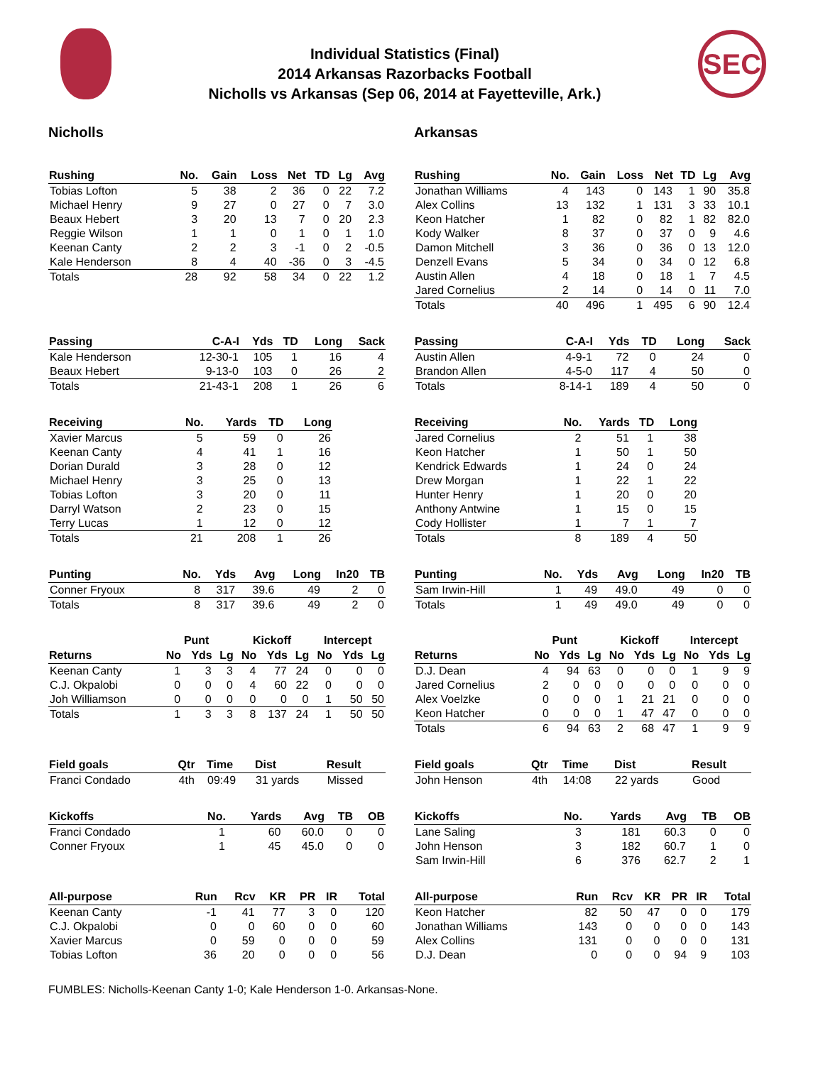Individual Statistics (Final)
2014 Arkansas Razorbacks Football
Nicholls vs Arkansas (Sep 06, 2014 at Fayetteville, Ark.)
SEC
Nicholls
| Rushing | No. | Gain | Loss | Net | TD | Lg | Avg |
| --- | --- | --- | --- | --- | --- | --- | --- |
| Tobias Lofton | 5 | 38 | 2 | 36 | 0 | 22 | 7.2 |
| Michael Henry | 9 | 27 | 0 | 27 | 0 | 7 | 3.0 |
| Beaux Hebert | 3 | 20 | 13 | 7 | 0 | 20 | 2.3 |
| Reggie Wilson | 1 | 1 | 0 | 1 | 0 | 1 | 1.0 |
| Keenan Canty | 2 | 2 | 3 | -1 | 0 | 2 | -0.5 |
| Kale Henderson | 8 | 4 | 40 | -36 | 0 | 3 | -4.5 |
| Totals | 28 | 92 | 58 | 34 | 0 | 22 | 1.2 |
| Passing | C-A-I | Yds | TD | Long | Sack |
| --- | --- | --- | --- | --- | --- |
| Kale Henderson | 12-30-1 | 105 | 1 | 16 | 4 |
| Beaux Hebert | 9-13-0 | 103 | 0 | 26 | 2 |
| Totals | 21-43-1 | 208 | 1 | 26 | 6 |
| Receiving | No. | Yards | TD | Long |
| --- | --- | --- | --- | --- |
| Xavier Marcus | 5 | 59 | 0 | 26 |
| Keenan Canty | 4 | 41 | 1 | 16 |
| Dorian Durald | 3 | 28 | 0 | 12 |
| Michael Henry | 3 | 25 | 0 | 13 |
| Tobias Lofton | 3 | 20 | 0 | 11 |
| Darryl Watson | 2 | 23 | 0 | 15 |
| Terry Lucas | 1 | 12 | 0 | 12 |
| Totals | 21 | 208 | 1 | 26 |
| Punting | No. | Yds | Avg | Long | In20 | TB |
| --- | --- | --- | --- | --- | --- | --- |
| Conner Fryoux | 8 | 317 | 39.6 | 49 | 2 | 0 |
| Totals | 8 | 317 | 39.6 | 49 | 2 | 0 |
| | Punt | | | Kickoff | | | Intercept | | |
| Returns | No | Yds | Lg | No | Yds | Lg | No | Yds | Lg |
| Keenan Canty | 1 | 3 | 3 | 4 | 77 | 24 | 0 | 0 | 0 |
| C.J. Okpalobi | 0 | 0 | 0 | 4 | 60 | 22 | 0 | 0 | 0 |
| Joh Williamson | 0 | 0 | 0 | 0 | 0 | 0 | 1 | 50 | 50 |
| Totals | 1 | 3 | 3 | 8 | 137 | 24 | 1 | 50 | 50 |
| Field goals | Qtr | Time | Dist | Result |
| --- | --- | --- | --- | --- |
| Franci Condado | 4th | 09:49 | 31 yards | Missed |
| Kickoffs | No. | Yards | Avg | TB | OB |
| --- | --- | --- | --- | --- | --- |
| Franci Condado | 1 | 60 | 60.0 | 0 | 0 |
| Conner Fryoux | 1 | 45 | 45.0 | 0 | 0 |
| All-purpose | Run | Rcv | KR | PR | IR | Total |
| --- | --- | --- | --- | --- | --- | --- |
| Keenan Canty | -1 | 41 | 77 | 3 | 0 | 120 |
| C.J. Okpalobi | 0 | 0 | 60 | 0 | 0 | 60 |
| Xavier Marcus | 0 | 59 | 0 | 0 | 0 | 59 |
| Tobias Lofton | 36 | 20 | 0 | 0 | 0 | 56 |
Arkansas
| Rushing | No. | Gain | Loss | Net | TD | Lg | Avg |
| --- | --- | --- | --- | --- | --- | --- | --- |
| Jonathan Williams | 4 | 143 | 0 | 143 | 1 | 90 | 35.8 |
| Alex Collins | 13 | 132 | 1 | 131 | 3 | 33 | 10.1 |
| Keon Hatcher | 1 | 82 | 0 | 82 | 1 | 82 | 82.0 |
| Kody Walker | 8 | 37 | 0 | 37 | 0 | 9 | 4.6 |
| Damon Mitchell | 3 | 36 | 0 | 36 | 0 | 13 | 12.0 |
| Denzell Evans | 5 | 34 | 0 | 34 | 0 | 12 | 6.8 |
| Austin Allen | 4 | 18 | 0 | 18 | 1 | 7 | 4.5 |
| Jared Cornelius | 2 | 14 | 0 | 14 | 0 | 11 | 7.0 |
| Totals | 40 | 496 | 1 | 495 | 6 | 90 | 12.4 |
| Passing | C-A-I | Yds | TD | Long | Sack |
| --- | --- | --- | --- | --- | --- |
| Austin Allen | 4-9-1 | 72 | 0 | 24 | 0 |
| Brandon Allen | 4-5-0 | 117 | 4 | 50 | 0 |
| Totals | 8-14-1 | 189 | 4 | 50 | 0 |
| Receiving | No. | Yards | TD | Long |
| --- | --- | --- | --- | --- |
| Jared Cornelius | 2 | 51 | 1 | 38 |
| Keon Hatcher | 1 | 50 | 1 | 50 |
| Kendrick Edwards | 1 | 24 | 0 | 24 |
| Drew Morgan | 1 | 22 | 1 | 22 |
| Hunter Henry | 1 | 20 | 0 | 20 |
| Anthony Antwine | 1 | 15 | 0 | 15 |
| Cody Hollister | 1 | 7 | 1 | 7 |
| Totals | 8 | 189 | 4 | 50 |
| Punting | No. | Yds | Avg | Long | In20 | TB |
| --- | --- | --- | --- | --- | --- | --- |
| Sam Irwin-Hill | 1 | 49 | 49.0 | 49 | 0 | 0 |
| Totals | 1 | 49 | 49.0 | 49 | 0 | 0 |
| | Punt | | | Kickoff | | | Intercept | | |
| Returns | No | Yds | Lg | No | Yds | Lg | No | Yds | Lg |
| D.J. Dean | 4 | 94 | 63 | 0 | 0 | 0 | 1 | 9 | 9 |
| Jared Cornelius | 2 | 0 | 0 | 0 | 0 | 0 | 0 | 0 | 0 |
| Alex Voelzke | 0 | 0 | 0 | 1 | 21 | 21 | 0 | 0 | 0 |
| Keon Hatcher | 0 | 0 | 0 | 1 | 47 | 47 | 0 | 0 | 0 |
| Totals | 6 | 94 | 63 | 2 | 68 | 47 | 1 | 9 | 9 |
| Field goals | Qtr | Time | Dist | Result |
| --- | --- | --- | --- | --- |
| John Henson | 4th | 14:08 | 22 yards | Good |
| Kickoffs | No. | Yards | Avg | TB | OB |
| --- | --- | --- | --- | --- | --- |
| Lane Saling | 3 | 181 | 60.3 | 0 | 0 |
| John Henson | 3 | 182 | 60.7 | 1 | 0 |
| Sam Irwin-Hill | 6 | 376 | 62.7 | 2 | 1 |
| All-purpose | Run | Rcv | KR | PR | IR | Total |
| --- | --- | --- | --- | --- | --- | --- |
| Keon Hatcher | 82 | 50 | 47 | 0 | 0 | 179 |
| Jonathan Williams | 143 | 0 | 0 | 0 | 0 | 143 |
| Alex Collins | 131 | 0 | 0 | 0 | 0 | 131 |
| D.J. Dean | 0 | 0 | 0 | 94 | 9 | 103 |
FUMBLES: Nicholls-Keenan Canty 1-0; Kale Henderson 1-0. Arkansas-None.